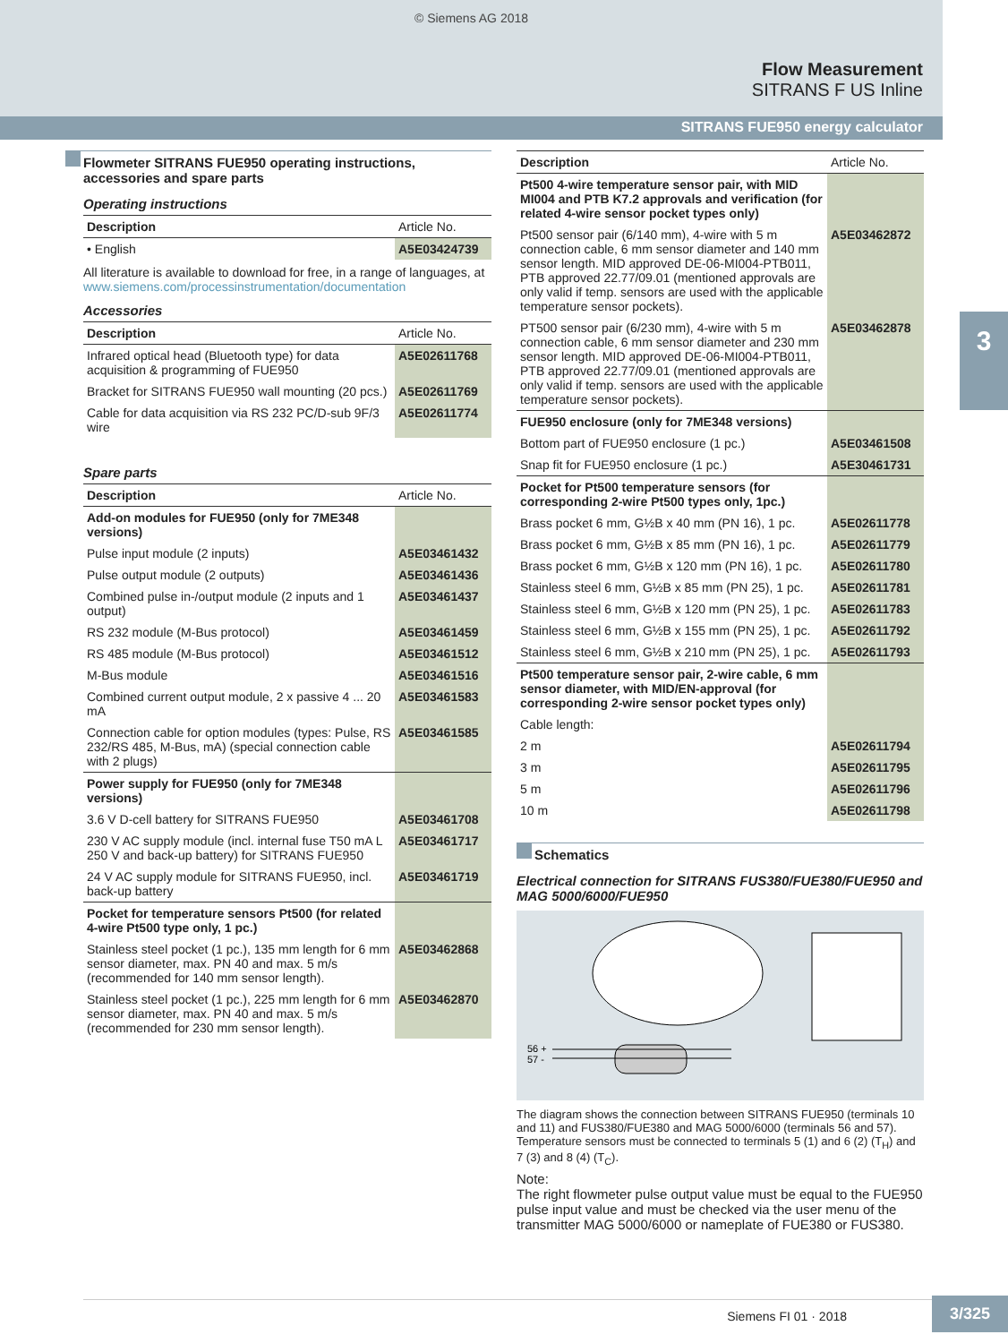© Siemens AG 2018
Flow Measurement
SITRANS F US Inline
SITRANS FUE950 energy calculator
3
Flowmeter SITRANS FUE950 operating instructions, accessories and spare parts
Operating instructions
| Description | Article No. |
| --- | --- |
| • English | A5E03424739 |
All literature is available to download for free, in a range of languages, at www.siemens.com/processinstrumentation/documentation
Accessories
| Description | Article No. |
| --- | --- |
| Infrared optical head (Bluetooth type) for data acquisition & programming of FUE950 | A5E02611768 |
| Bracket for SITRANS FUE950 wall mounting (20 pcs.) | A5E02611769 |
| Cable for data acquisition via RS 232 PC/D-sub 9F/3 wire | A5E02611774 |
Spare parts
| Description | Article No. |
| --- | --- |
| Add-on modules for FUE950 (only for 7ME348 versions) | |
| Pulse input module (2 inputs) | A5E03461432 |
| Pulse output module (2 outputs) | A5E03461436 |
| Combined pulse in-/output module (2 inputs and 1 output) | A5E03461437 |
| RS 232 module (M-Bus protocol) | A5E03461459 |
| RS 485 module (M-Bus protocol) | A5E03461512 |
| M-Bus module | A5E03461516 |
| Combined current output module, 2 x passive 4 ... 20 mA | A5E03461583 |
| Connection cable for option modules (types: Pulse, RS 232/RS 485, M-Bus, mA) (special connection cable with 2 plugs) | A5E03461585 |
| Power supply for FUE950 (only for 7ME348 versions) | |
| 3.6 V D-cell battery for SITRANS FUE950 | A5E03461708 |
| 230 V AC supply module (incl. internal fuse T50 mA L 250 V and back-up battery) for SITRANS FUE950 | A5E03461717 |
| 24 V AC supply module for SITRANS FUE950, incl. back-up battery | A5E03461719 |
| Pocket for temperature sensors Pt500 (for related 4-wire Pt500 type only, 1 pc.) | |
| Stainless steel pocket (1 pc.), 135 mm length for 6 mm sensor diameter, max. PN 40 and max. 5 m/s (recommended for 140 mm sensor length). | A5E03462868 |
| Stainless steel pocket (1 pc.), 225 mm length for 6 mm sensor diameter, max. PN 40 and max. 5 m/s (recommended for 230 mm sensor length). | A5E03462870 |
| Description | Article No. |
| --- | --- |
| Pt500 4-wire temperature sensor pair, with MID MI004 and PTB K7.2 approvals and verification (for related 4-wire sensor pocket types only) | |
| Pt500 sensor pair (6/140 mm), 4-wire with 5 m connection cable, 6 mm sensor diameter and 140 mm sensor length. MID approved DE-06-MI004-PTB011, PTB approved 22.77/09.01 (mentioned approvals are only valid if temp. sensors are used with the applicable temperature sensor pockets). | A5E03462872 |
| PT500 sensor pair (6/230 mm), 4-wire with 5 m connection cable, 6 mm sensor diameter and 230 mm sensor length. MID approved DE-06-MI004-PTB011, PTB approved 22.77/09.01 (mentioned approvals are only valid if temp. sensors are used with the applicable temperature sensor pockets). | A5E03462878 |
| FUE950 enclosure (only for 7ME348 versions) | |
| Bottom part of FUE950 enclosure (1 pc.) | A5E03461508 |
| Snap fit for FUE950 enclosure (1 pc.) | A5E30461731 |
| Pocket for Pt500 temperature sensors (for corresponding 2-wire Pt500 types only, 1pc.) | |
| Brass pocket 6 mm, G½B x 40 mm (PN 16), 1 pc. | A5E02611778 |
| Brass pocket 6 mm, G½B x 85 mm (PN 16), 1 pc. | A5E02611779 |
| Brass pocket 6 mm, G½B x 120 mm (PN 16), 1 pc. | A5E02611780 |
| Stainless steel 6 mm, G½B x 85 mm (PN 25), 1 pc. | A5E02611781 |
| Stainless steel 6 mm, G½B x 120 mm (PN 25), 1 pc. | A5E02611783 |
| Stainless steel 6 mm, G½B x 155 mm (PN 25), 1 pc. | A5E02611792 |
| Stainless steel 6 mm, G½B x 210 mm (PN 25), 1 pc. | A5E02611793 |
| Pt500 temperature sensor pair, 2-wire cable, 6 mm sensor diameter, with MID/EN-approval (for corresponding 2-wire sensor pocket types only) | |
| Cable length: | |
| 2 m | A5E02611794 |
| 3 m | A5E02611795 |
| 5 m | A5E02611796 |
| 10 m | A5E02611798 |
Schematics
Electrical connection for SITRANS FUS380/FUE380/FUE950 and MAG 5000/6000/FUE950
56 +
57 -
The diagram shows the connection between SITRANS FUE950 (terminals 10 and 11) and FUS380/FUE380 and MAG 5000/6000 (terminals 56 and 57). Temperature sensors must be connected to terminals 5 (1) and 6 (2) (T<sub>H</sub>) and 7 (3) and 8 (4) (T<sub>C</sub>).
Note:
The right flowmeter pulse output value must be equal to the FUE950 pulse input value and must be checked via the user menu of the transmitter MAG 5000/6000 or nameplate of FUE380 or FUS380.
Siemens FI 01 · 2018
3/325